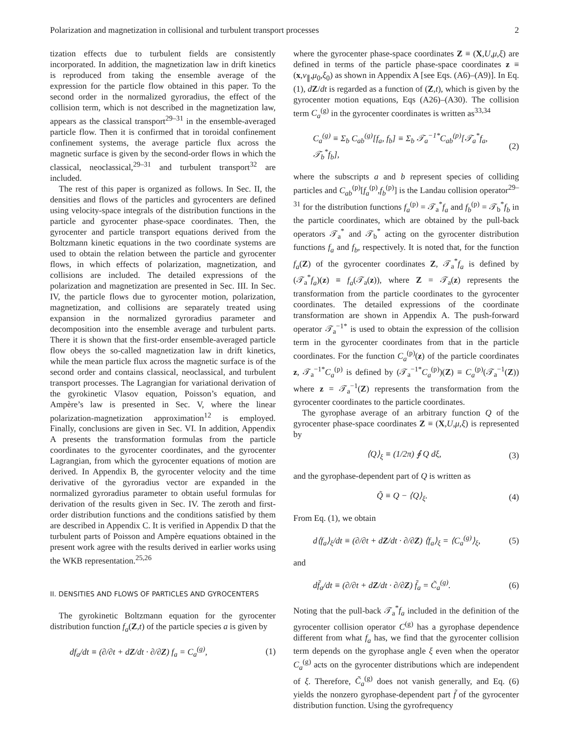Polarization and magnetization in collisional and turbulent transport processes 2
tization effects due to turbulent fields are consistently incorporated. In addition, the magnetization law in drift kinetics is reproduced from taking the ensemble average of the expression for the particle flow obtained in this paper. To the second order in the normalized gyroradius, the effect of the collision term, which is not described in the magnetization law, appears as the classical transport<sup>29–31</sup> in the ensemble-averaged particle flow. Then it is confirmed that in toroidal confinement confinement systems, the average particle flux across the magnetic surface is given by the second-order flows in which the classical, neoclassical,<sup>29–31</sup> and turbulent transport<sup>32</sup> are included.
The rest of this paper is organized as follows. In Sec. II, the densities and flows of the particles and gyrocenters are defined using velocity-space integrals of the distribution functions in the particle and gyrocenter phase-space coordinates. Then, the gyrocenter and particle transport equations derived from the Boltzmann kinetic equations in the two coordinate systems are used to obtain the relation between the particle and gyrocenter flows, in which effects of polarization, magnetization, and collisions are included. The detailed expressions of the polarization and magnetization are presented in Sec. III. In Sec. IV, the particle flows due to gyrocenter motion, polarization, magnetization, and collisions are separately treated using expansion in the normalized gyroradius parameter and decomposition into the ensemble average and turbulent parts. There it is shown that the first-order ensemble-averaged particle flow obeys the so-called magnetization law in drift kinetics, while the mean particle flux across the magnetic surface is of the second order and contains classical, neoclassical, and turbulent transport processes. The Lagrangian for variational derivation of the gyrokinetic Vlasov equation, Poisson’s equation, and Ampère’s law is presented in Sec. V, where the linear polarization-magnetization approximation<sup>12</sup> is employed. Finally, conclusions are given in Sec. VI. In addition, Appendix A presents the transformation formulas from the particle coordinates to the gyrocenter coordinates, and the gyrocenter Lagrangian, from which the gyrocenter equations of motion are derived. In Appendix B, the gyrocenter velocity and the time derivative of the gyroradius vector are expanded in the normalized gyroradius parameter to obtain useful formulas for derivation of the results given in Sec. IV. The zeroth and first-order distribution functions and the conditions satisfied by them are described in Appendix C. It is verified in Appendix D that the turbulent parts of Poisson and Ampère equations obtained in the present work agree with the results derived in earlier works using the WKB representation.<sup>25,26</sup>
II. DENSITIES AND FLOWS OF PARTICLES AND GYROCENTERS
The gyrokinetic Boltzmann equation for the gyrocenter distribution function f<sub>a</sub>(Z,t) of the particle species a is given by
df<sub>a</sub>/dt ≡ (∂/∂t + dZ/dt · ∂/∂Z) f<sub>a</sub> = C<sub>a</sub><sup>(g)</sup>, (1)
where the gyrocenter phase-space coordinates Z ≡ (X,U,μ,ξ) are defined in terms of the particle phase-space coordinates z ≡ (x,v<sub>∥</sub>,μ<sub>0</sub>,ξ<sub>0</sub>) as shown in Appendix A [see Eqs. (A6)–(A9)]. In Eq. (1), dZ/dt is regarded as a function of (Z,t), which is given by the gyrocenter motion equations, Eqs (A26)–(A30). The collision term C<sub>a</sub><sup>(g)</sup> in the gyrocenter coordinates is written as<sup>33,34</sup>
C<sub>a</sub><sup>(g)</sup> ≡ Σ<sub>b</sub> C<sub>ab</sub><sup>(g)</sup>[f<sub>a</sub>, f<sub>b</sub>] ≡ Σ<sub>b</sub> 𝒯<sub>a</sub><sup>−1*</sup>C<sub>ab</sub><sup>(p)</sup>[𝒯<sub>a</sub><sup>*</sup>f<sub>a</sub>, 𝒯<sub>b</sub><sup>*</sup>f<sub>b</sub>], (2)
where the subscripts a and b represent species of colliding particles and C<sub>ab</sub><sup>(p)</sup>[f<sub>a</sub><sup>(p)</sup>,f<sub>b</sub><sup>(p)</sup>] is the Landau collision operator<sup>29–31</sup> for the distribution functions f<sub>a</sub><sup>(p)</sup> = 𝒯<sub>a</sub><sup>*</sup>f<sub>a</sub> and f<sub>b</sub><sup>(p)</sup> = 𝒯<sub>b</sub><sup>*</sup>f<sub>b</sub> in the particle coordinates, which are obtained by the pull-back operators 𝒯<sub>a</sub><sup>*</sup> and 𝒯<sub>b</sub><sup>*</sup> acting on the gyrocenter distribution functions f<sub>a</sub> and f<sub>b</sub>, respectively. It is noted that, for the function f<sub>a</sub>(Z) of the gyrocenter coordinates Z, 𝒯<sub>a</sub><sup>*</sup>f<sub>a</sub> is defined by (𝒯<sub>a</sub><sup>*</sup>f<sub>a</sub>)(z) ≡ f<sub>a</sub>(𝒯<sub>a</sub>(z)), where Z = 𝒯<sub>a</sub>(z) represents the transformation from the particle coordinates to the gyrocenter coordinates. The detailed expressions of the coordinate transformation are shown in Appendix A. The push-forward operator 𝒯<sub>a</sub><sup>−1*</sup> is used to obtain the expression of the collision term in the gyrocenter coordinates from that in the particle coordinates. For the function C<sub>a</sub><sup>(p)</sup>(z) of the particle coordinates z, 𝒯<sub>a</sub><sup>−1*</sup>C<sub>a</sub><sup>(p)</sup> is defined by (𝒯<sub>a</sub><sup>−1*</sup>C<sub>a</sub><sup>(p)</sup>)(Z) ≡ C<sub>a</sub><sup>(p)</sup>(𝒯<sub>a</sub><sup>−1</sup>(Z)) where z = 𝒯<sub>a</sub><sup>−1</sup>(Z) represents the transformation from the gyrocenter coordinates to the particle coordinates.
The gyrophase average of an arbitrary function Q of the gyrocenter phase-space coordinates Z ≡ (X,U,μ,ξ) is represented by
⟨Q⟩<sub>ξ</sub> ≡ (1/2π) ∮ Q dξ, (3)
and the gyrophase-dependent part of Q is written as
Q̃ ≡ Q − ⟨Q⟩<sub>ξ</sub>. (4)
From Eq. (1), we obtain
d⟨f<sub>a</sub>⟩<sub>ξ</sub>/dt ≡ (∂/∂t + dZ/dt · ∂/∂Z) ⟨f<sub>a</sub>⟩<sub>ξ</sub> = ⟨C<sub>a</sub><sup>(g)</sup>⟩<sub>ξ</sub>, (5)
and
df̃<sub>a</sub>/dt ≡ (∂/∂t + dZ/dt · ∂/∂Z) f̃<sub>a</sub> = C̃<sub>a</sub><sup>(g)</sup>. (6)
Noting that the pull-back 𝒯<sub>a</sub><sup>*</sup>f<sub>a</sub> included in the definition of the gyrocenter collision operator C<sup>(g)</sup> has a gyrophase dependence different from what f<sub>a</sub> has, we find that the gyrocenter collision term depends on the gyrophase angle ξ even when the operator C<sub>a</sub><sup>(g)</sup> acts on the gyrocenter distributions which are independent of ξ. Therefore, C̃<sub>a</sub><sup>(g)</sup> does not vanish generally, and Eq. (6) yields the nonzero gyrophase-dependent part f̃ of the gyrocenter distribution function. Using the gyrofrequency